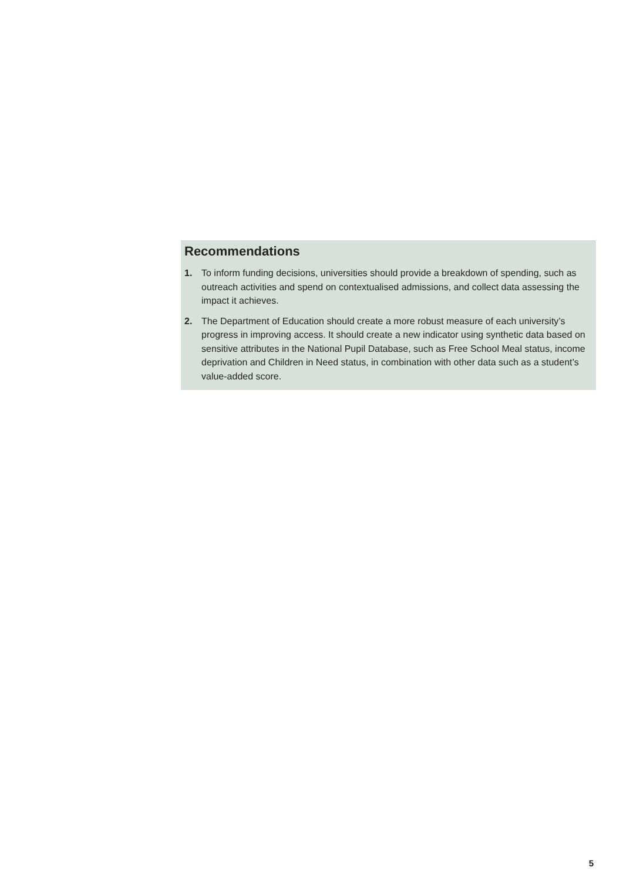Recommendations
1. To inform funding decisions, universities should provide a breakdown of spending, such as outreach activities and spend on contextualised admissions, and collect data assessing the impact it achieves.
2. The Department of Education should create a more robust measure of each university’s progress in improving access. It should create a new indicator using synthetic data based on sensitive attributes in the National Pupil Database, such as Free School Meal status, income deprivation and Children in Need status, in combination with other data such as a student’s value-added score.
5